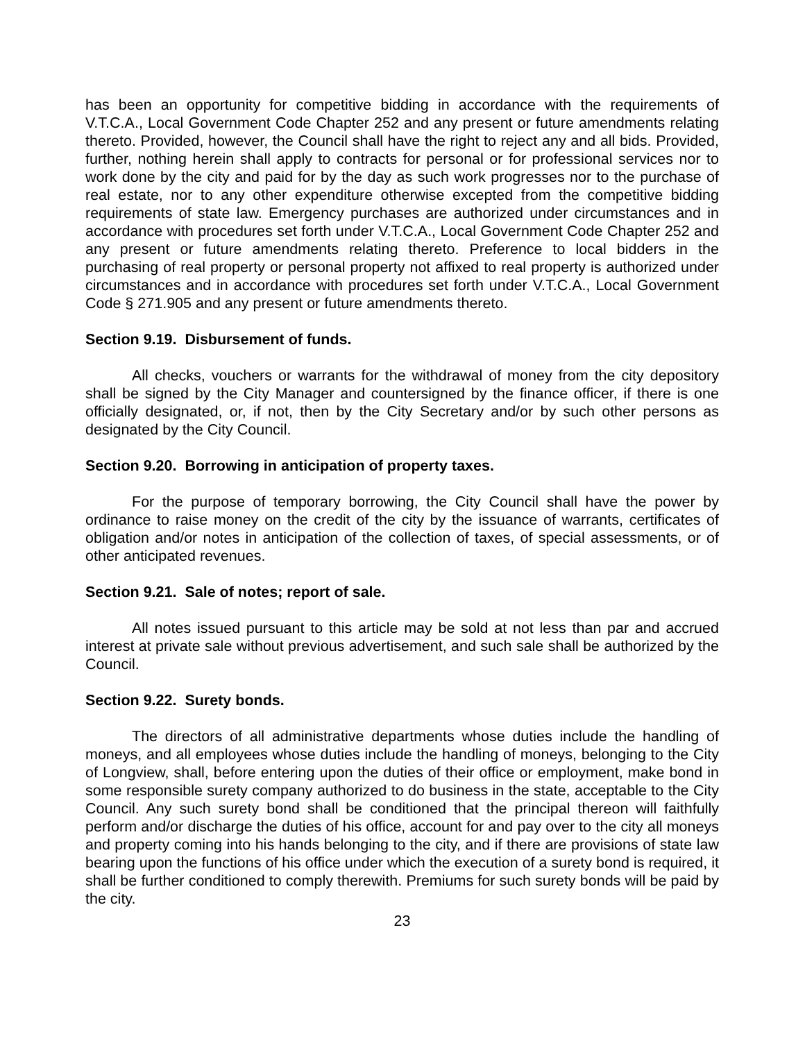has been an opportunity for competitive bidding in accordance with the requirements of V.T.C.A., Local Government Code Chapter 252 and any present or future amendments relating thereto. Provided, however, the Council shall have the right to reject any and all bids. Provided, further, nothing herein shall apply to contracts for personal or for professional services nor to work done by the city and paid for by the day as such work progresses nor to the purchase of real estate, nor to any other expenditure otherwise excepted from the competitive bidding requirements of state law. Emergency purchases are authorized under circumstances and in accordance with procedures set forth under V.T.C.A., Local Government Code Chapter 252 and any present or future amendments relating thereto. Preference to local bidders in the purchasing of real property or personal property not affixed to real property is authorized under circumstances and in accordance with procedures set forth under V.T.C.A., Local Government Code § 271.905 and any present or future amendments thereto.
Section 9.19. Disbursement of funds.
All checks, vouchers or warrants for the withdrawal of money from the city depository shall be signed by the City Manager and countersigned by the finance officer, if there is one officially designated, or, if not, then by the City Secretary and/or by such other persons as designated by the City Council.
Section 9.20. Borrowing in anticipation of property taxes.
For the purpose of temporary borrowing, the City Council shall have the power by ordinance to raise money on the credit of the city by the issuance of warrants, certificates of obligation and/or notes in anticipation of the collection of taxes, of special assessments, or of other anticipated revenues.
Section 9.21. Sale of notes; report of sale.
All notes issued pursuant to this article may be sold at not less than par and accrued interest at private sale without previous advertisement, and such sale shall be authorized by the Council.
Section 9.22. Surety bonds.
The directors of all administrative departments whose duties include the handling of moneys, and all employees whose duties include the handling of moneys, belonging to the City of Longview, shall, before entering upon the duties of their office or employment, make bond in some responsible surety company authorized to do business in the state, acceptable to the City Council. Any such surety bond shall be conditioned that the principal thereon will faithfully perform and/or discharge the duties of his office, account for and pay over to the city all moneys and property coming into his hands belonging to the city, and if there are provisions of state law bearing upon the functions of his office under which the execution of a surety bond is required, it shall be further conditioned to comply therewith. Premiums for such surety bonds will be paid by the city.
23